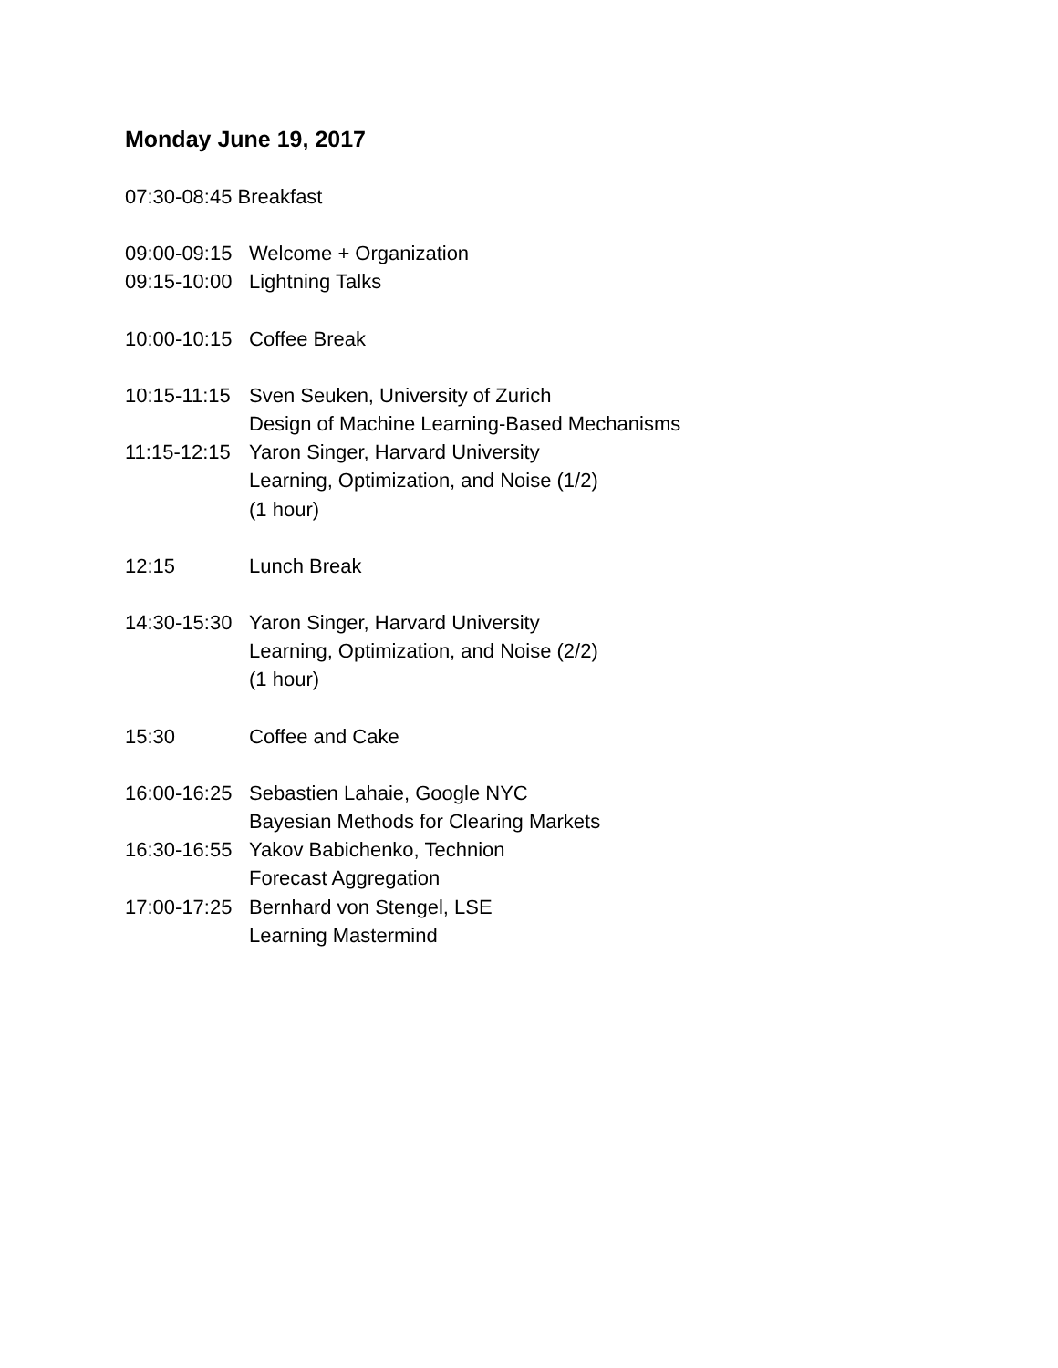Monday June 19, 2017
07:30-08:45 Breakfast
09:00-09:15 Welcome + Organization
09:15-10:00 Lightning Talks
10:00-10:15 Coffee Break
10:15-11:15 Sven Seuken, University of Zurich
Design of Machine Learning-Based Mechanisms
11:15-12:15 Yaron Singer, Harvard University
Learning, Optimization, and Noise (1/2)
(1 hour)
12:15 Lunch Break
14:30-15:30 Yaron Singer, Harvard University
Learning, Optimization, and Noise (2/2)
(1 hour)
15:30 Coffee and Cake
16:00-16:25 Sebastien Lahaie, Google NYC
Bayesian Methods for Clearing Markets
16:30-16:55 Yakov Babichenko, Technion
Forecast Aggregation
17:00-17:25 Bernhard von Stengel, LSE
Learning Mastermind